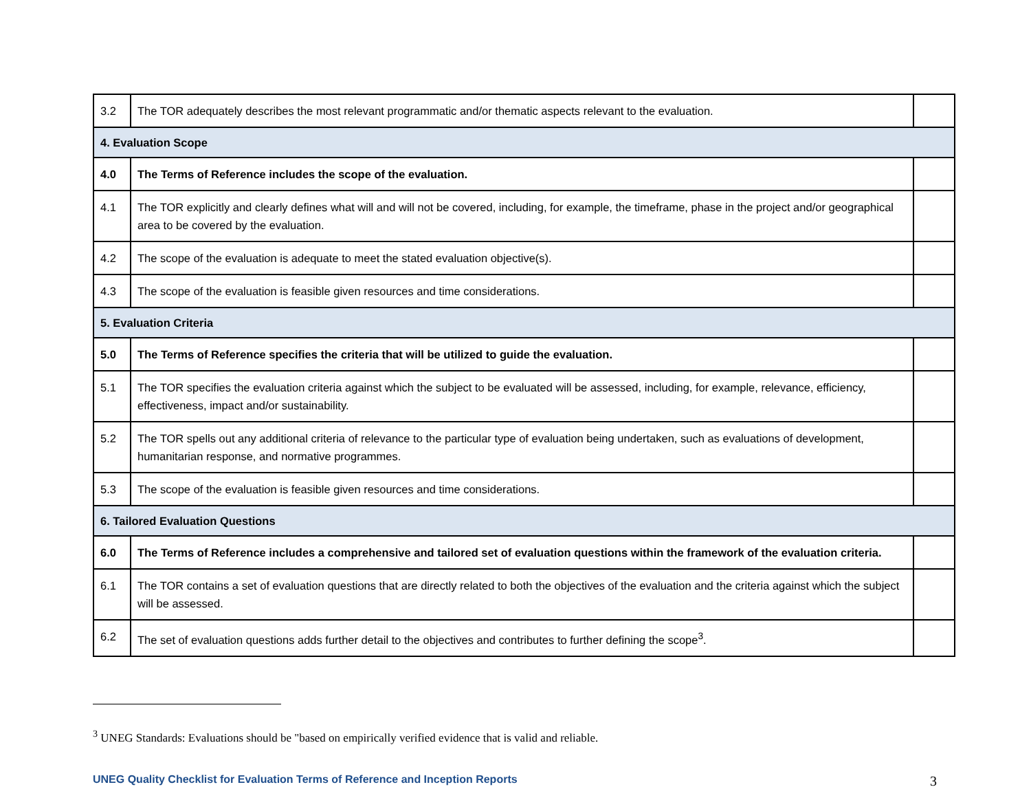| 3.2 | The TOR adequately describes the most relevant programmatic and/or thematic aspects relevant to the evaluation. | |
| 4. Evaluation Scope | | |
| 4.0 | The Terms of Reference includes the scope of the evaluation. | |
| 4.1 | The TOR explicitly and clearly defines what will and will not be covered, including, for example, the timeframe, phase in the project and/or geographical area to be covered by the evaluation. | |
| 4.2 | The scope of the evaluation is adequate to meet the stated evaluation objective(s). | |
| 4.3 | The scope of the evaluation is feasible given resources and time considerations. | |
| 5. Evaluation Criteria | | |
| 5.0 | The Terms of Reference specifies the criteria that will be utilized to guide the evaluation. | |
| 5.1 | The TOR specifies the evaluation criteria against which the subject to be evaluated will be assessed, including, for example, relevance, efficiency, effectiveness, impact and/or sustainability. | |
| 5.2 | The TOR spells out any additional criteria of relevance to the particular type of evaluation being undertaken, such as evaluations of development, humanitarian response, and normative programmes. | |
| 5.3 | The scope of the evaluation is feasible given resources and time considerations. | |
| 6. Tailored Evaluation Questions | | |
| 6.0 | The Terms of Reference includes a comprehensive and tailored set of evaluation questions within the framework of the evaluation criteria. | |
| 6.1 | The TOR contains a set of evaluation questions that are directly related to both the objectives of the evaluation and the criteria against which the subject will be assessed. | |
| 6.2 | The set of evaluation questions adds further detail to the objectives and contributes to further defining the scope<sup>3</sup>. | |
<sup>3</sup> UNEG Standards: Evaluations should be "based on empirically verified evidence that is valid and reliable.
UNEG Quality Checklist for Evaluation Terms of Reference and Inception Reports 3